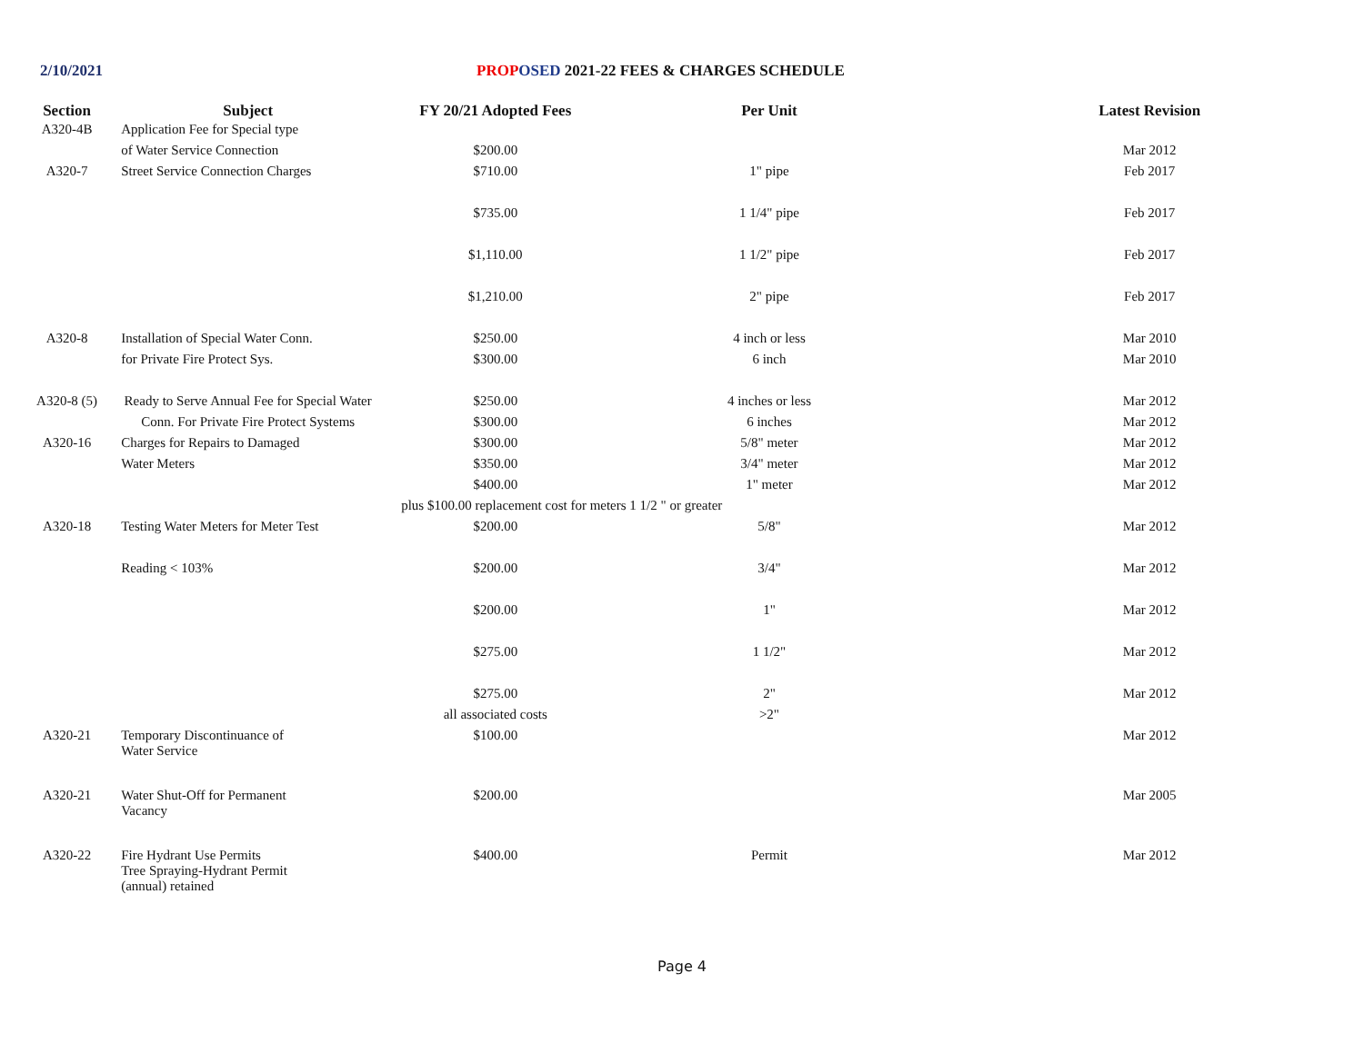2/10/2021 PROP OSED 2021-22 FEES & CHARGES SCHEDULE
| Section | Subject | FY 20/21 Adopted Fees | Per Unit | Latest Revision |
| --- | --- | --- | --- | --- |
| A320-4B | Application Fee for Special type | | | |
| | of Water Service Connection | $200.00 | | Mar 2012 |
| A320-7 | Street Service Connection Charges | $710.00 | 1" pipe | Feb 2017 |
| | | $735.00 | 1 1/4" pipe | Feb 2017 |
| | | $1,110.00 | 1 1/2" pipe | Feb 2017 |
| | | $1,210.00 | 2" pipe | Feb 2017 |
| A320-8 | Installation of Special Water Conn. | $250.00 | 4 inch or less | Mar 2010 |
| | for Private Fire Protect Sys. | $300.00 | 6 inch | Mar 2010 |
| A320-8 (5) | Ready to Serve Annual Fee for Special Water | $250.00 | 4 inches or less | Mar 2012 |
| | Conn. For Private Fire Protect Systems | $300.00 | 6 inches | Mar 2012 |
| A320-16 | Charges for Repairs to Damaged | $300.00 | 5/8" meter | Mar 2012 |
| | Water Meters | $350.00 | 3/4" meter | Mar 2012 |
| | | $400.00 | 1" meter | Mar 2012 |
| | plus $100.00 replacement cost for meters 1 1/2 " or greater | | | |
| A320-18 | Testing Water Meters for Meter Test | $200.00 | 5/8" | Mar 2012 |
| | Reading < 103% | $200.00 | 3/4" | Mar 2012 |
| | | $200.00 | 1" | Mar 2012 |
| | | $275.00 | 1 1/2" | Mar 2012 |
| | | $275.00 | 2" | Mar 2012 |
| | | all associated costs | >2" | |
| A320-21 | Temporary Discontinuance of Water Service | $100.00 | | Mar 2012 |
| A320-21 | Water Shut-Off for Permanent Vacancy | $200.00 | | Mar 2005 |
| A320-22 | Fire Hydrant Use Permits Tree Spraying-Hydrant Permit (annual) retained | $400.00 | Permit | Mar 2012 |
Page 4